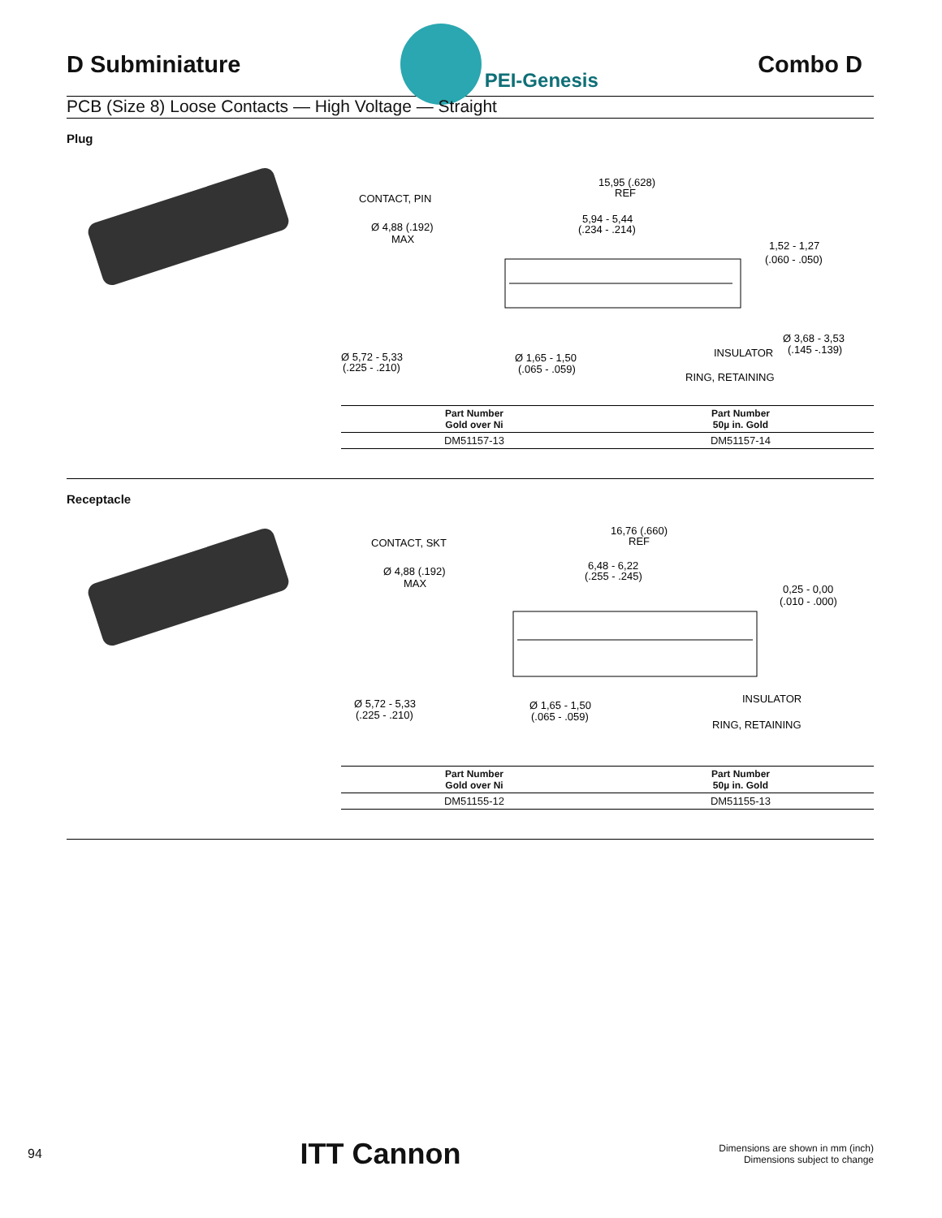D Subminiature
PEI-Genesis
Combo D
PCB (Size 8) Loose Contacts — High Voltage — Straight
Plug
CONTACT, PIN
Ø 4,88 (.192)
MAX
15,95 (.628)
REF
5,94 - 5,44
(.234 - .214)
1,52 - 1,27
(.060 - .050)
Ø 3,68 - 3,53
(.145 -.139)
INSULATOR
RING, RETAINING
Ø 5,72 - 5,33
(.225 - .210)
Ø 1,65 - 1,50
(.065 - .059)
| Part Number Gold over Ni | Part Number 50µ in. Gold |
| --- | --- |
| DM51157-13 | DM51157-14 |
Receptacle
CONTACT, SKT
Ø 4,88 (.192)
MAX
16,76 (.660)
REF
6,48 - 6,22
(.255 - .245)
0,25 - 0,00
(.010 - .000)
INSULATOR
RING, RETAINING
Ø 5,72 - 5,33
(.225 - .210)
Ø 1,65 - 1,50
(.065 - .059)
| Part Number Gold over Ni | Part Number 50µ in. Gold |
| --- | --- |
| DM51155-12 | DM51155-13 |
94 ITT Cannon
Dimensions are shown in mm (inch)
Dimensions subject to change